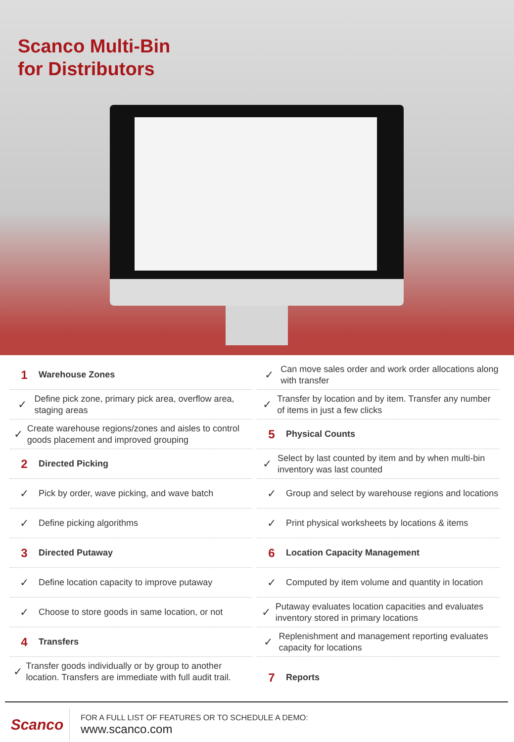Scanco Multi-Bin
for Distributors
1 Warehouse Zones
✓ Define pick zone, primary pick area, overflow area, staging areas
✓ Create warehouse regions/zones and aisles to control goods placement and improved grouping
2 Directed Picking
✓ Pick by order, wave picking, and wave batch
✓ Define picking algorithms
3 Directed Putaway
✓ Define location capacity to improve putaway
✓ Choose to store goods in same location, or not
4 Transfers
✓ Transfer goods individually or by group to another location. Transfers are immediate with full audit trail.
✓ Can move sales order and work order allocations along with transfer
✓ Transfer by location and by item. Transfer any number of items in just a few clicks
5 Physical Counts
✓ Select by last counted by item and by when multi-bin inventory was last counted
✓ Group and select by warehouse regions and locations
✓ Print physical worksheets by locations & items
6 Location Capacity Management
✓ Computed by item volume and quantity in location
✓ Putaway evaluates location capacities and evaluates inventory stored in primary locations
✓ Replenishment and management reporting evaluates capacity for locations
7 Reports
Scanco
FOR A FULL LIST OF FEATURES OR TO SCHEDULE A DEMO:
www.scanco.com